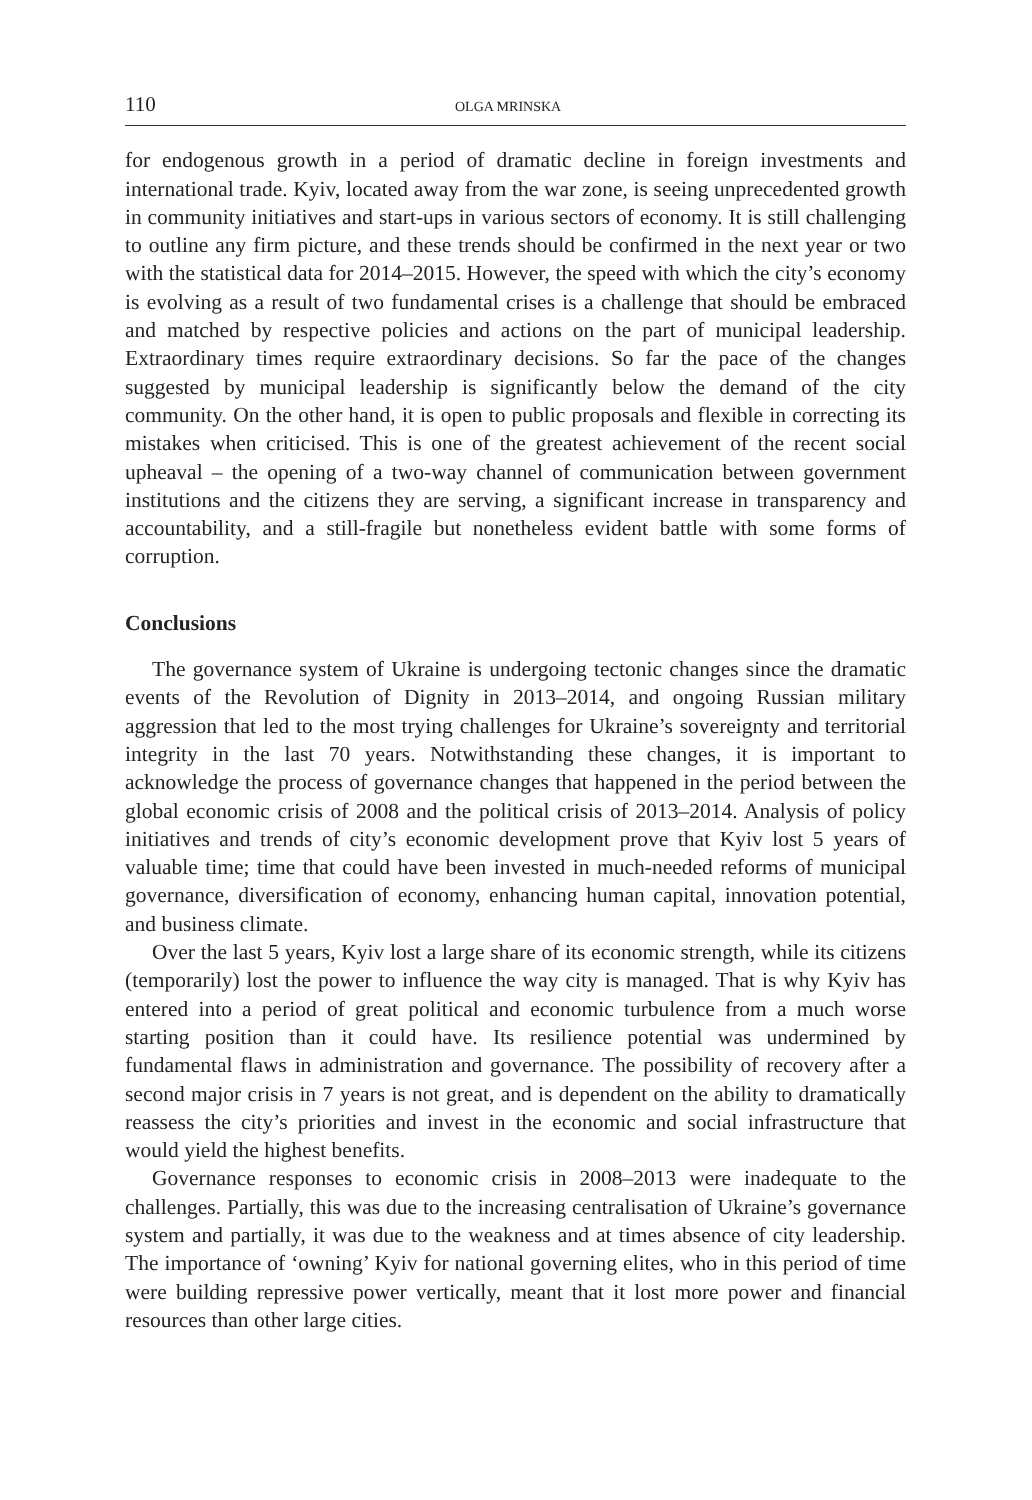110 OLGA MRINSKA
for endogenous growth in a period of dramatic decline in foreign investments and international trade. Kyiv, located away from the war zone, is seeing unprecedented growth in community initiatives and start-ups in various sectors of economy. It is still challenging to outline any firm picture, and these trends should be confirmed in the next year or two with the statistical data for 2014–2015. However, the speed with which the city’s economy is evolving as a result of two fundamental crises is a challenge that should be embraced and matched by respective policies and actions on the part of municipal leadership. Extraordinary times require extraordinary decisions. So far the pace of the changes suggested by municipal leadership is significantly below the demand of the city community. On the other hand, it is open to public proposals and flexible in correcting its mistakes when criticised. This is one of the greatest achievement of the recent social upheaval – the opening of a two-way channel of communication between government institutions and the citizens they are serving, a significant increase in transparency and accountability, and a still-fragile but nonetheless evident battle with some forms of corruption.
Conclusions
The governance system of Ukraine is undergoing tectonic changes since the dramatic events of the Revolution of Dignity in 2013–2014, and ongoing Russian military aggression that led to the most trying challenges for Ukraine’s sovereignty and territorial integrity in the last 70 years. Notwithstanding these changes, it is important to acknowledge the process of governance changes that happened in the period between the global economic crisis of 2008 and the political crisis of 2013–2014. Analysis of policy initiatives and trends of city’s economic development prove that Kyiv lost 5 years of valuable time; time that could have been invested in much-needed reforms of municipal governance, diversification of economy, enhancing human capital, innovation potential, and business climate.
Over the last 5 years, Kyiv lost a large share of its economic strength, while its citizens (temporarily) lost the power to influence the way city is managed. That is why Kyiv has entered into a period of great political and economic turbulence from a much worse starting position than it could have. Its resilience potential was undermined by fundamental flaws in administration and governance. The possibility of recovery after a second major crisis in 7 years is not great, and is dependent on the ability to dramatically reassess the city’s priorities and invest in the economic and social infrastructure that would yield the highest benefits.
Governance responses to economic crisis in 2008–2013 were inadequate to the challenges. Partially, this was due to the increasing centralisation of Ukraine’s governance system and partially, it was due to the weakness and at times absence of city leadership. The importance of ‘owning’ Kyiv for national governing elites, who in this period of time were building repressive power vertically, meant that it lost more power and financial resources than other large cities.